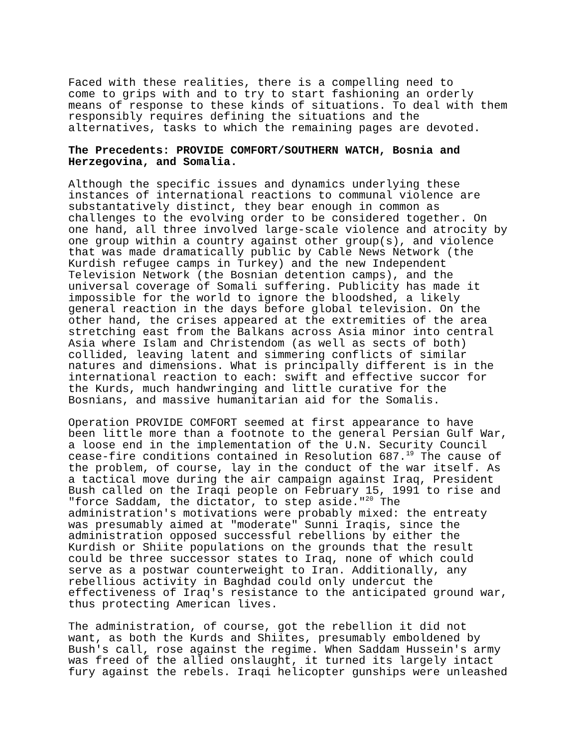Faced with these realities, there is a compelling need to come to grips with and to try to start fashioning an orderly means of response to these kinds of situations. To deal with them responsibly requires defining the situations and the alternatives, tasks to which the remaining pages are devoted.
The Precedents: PROVIDE COMFORT/SOUTHERN WATCH, Bosnia and
Herzegovina, and Somalia.
Although the specific issues and dynamics underlying these instances of international reactions to communal violence are substantatively distinct, they bear enough in common as challenges to the evolving order to be considered together. On one hand, all three involved large-scale violence and atrocity by one group within a country against other group(s), and violence that was made dramatically public by Cable News Network (the Kurdish refugee camps in Turkey) and the new Independent Television Network (the Bosnian detention camps), and the universal coverage of Somali suffering. Publicity has made it impossible for the world to ignore the bloodshed, a likely general reaction in the days before global television. On the other hand, the crises appeared at the extremities of the area stretching east from the Balkans across Asia minor into central Asia where Islam and Christendom (as well as sects of both) collided, leaving latent and simmering conflicts of similar natures and dimensions. What is principally different is in the international reaction to each: swift and effective succor for the Kurds, much handwringing and little curative for the Bosnians, and massive humanitarian aid for the Somalis.
Operation PROVIDE COMFORT seemed at first appearance to have been little more than a footnote to the general Persian Gulf War, a loose end in the implementation of the U.N. Security Council cease-fire conditions contained in Resolution 687.<sup>19</sup> The cause of the problem, of course, lay in the conduct of the war itself. As a tactical move during the air campaign against Iraq, President Bush called on the Iraqi people on February 15, 1991 to rise and "force Saddam, the dictator, to step aside."<sup>20</sup> The administration's motivations were probably mixed: the entreaty was presumably aimed at "moderate" Sunni Iraqis, since the administration opposed successful rebellions by either the Kurdish or Shiite populations on the grounds that the result could be three successor states to Iraq, none of which could serve as a postwar counterweight to Iran. Additionally, any rebellious activity in Baghdad could only undercut the effectiveness of Iraq's resistance to the anticipated ground war, thus protecting American lives.
The administration, of course, got the rebellion it did not want, as both the Kurds and Shiites, presumably emboldened by Bush's call, rose against the regime. When Saddam Hussein's army was freed of the allied onslaught, it turned its largely intact fury against the rebels. Iraqi helicopter gunships were unleashed